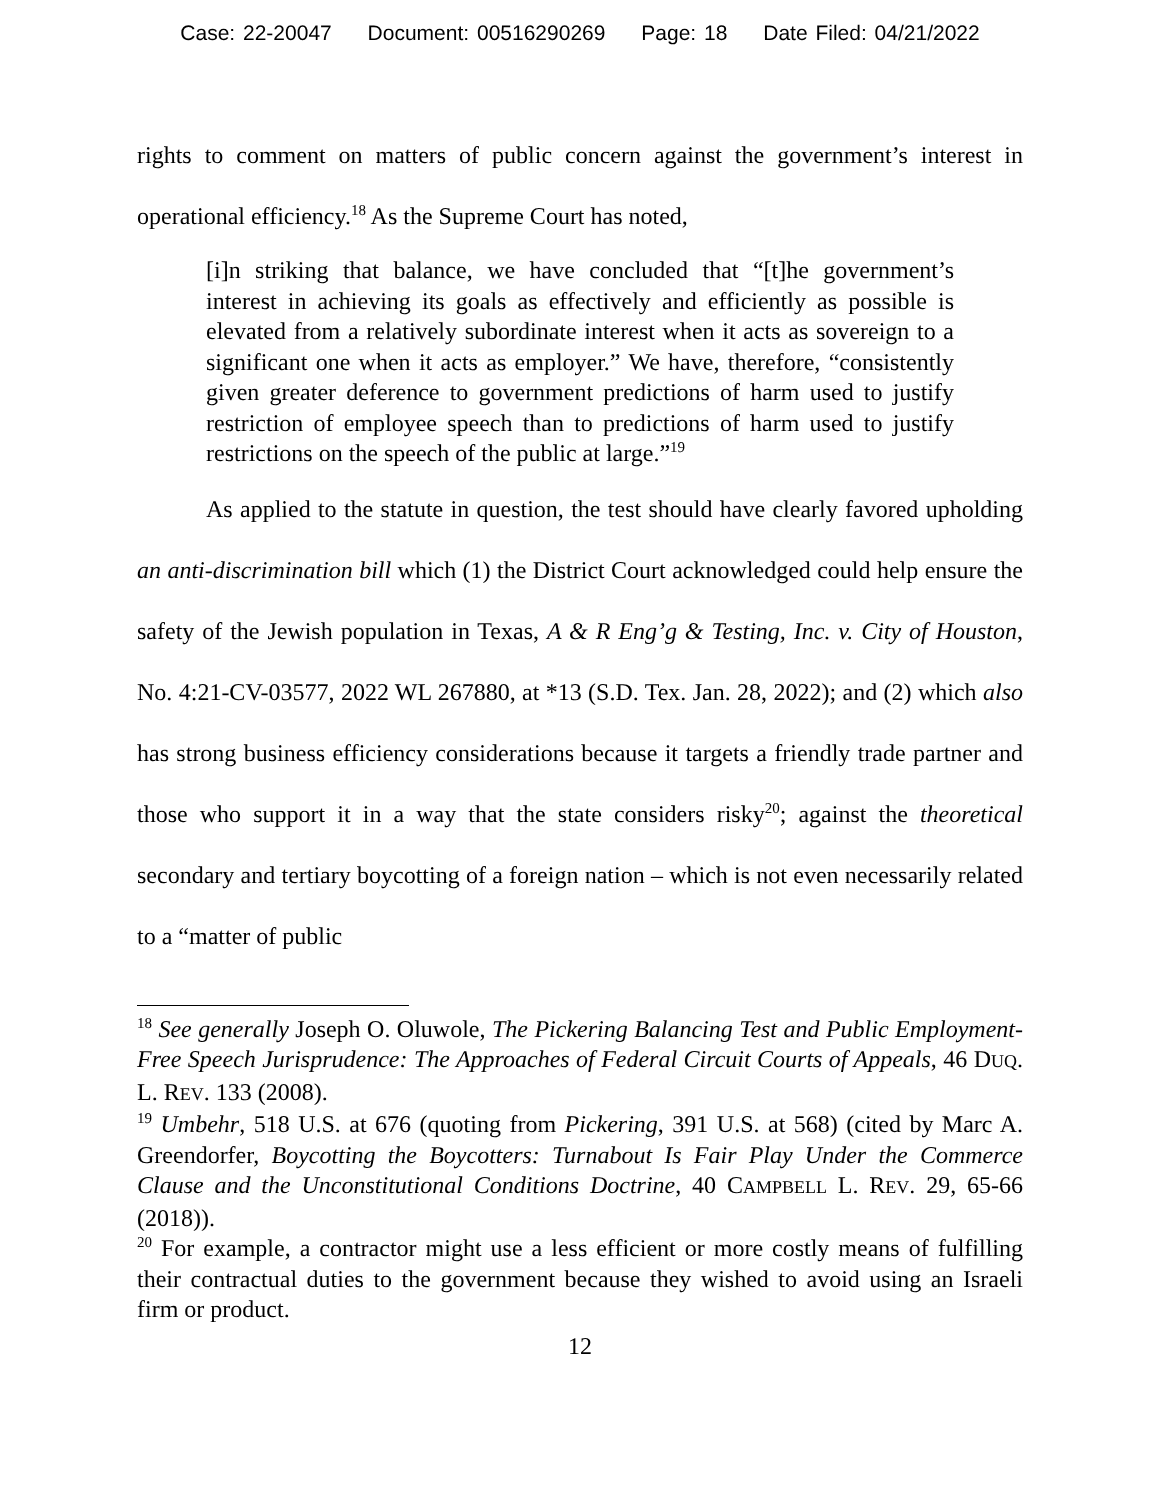Case: 22-20047 Document: 00516290269 Page: 18 Date Filed: 04/21/2022
rights to comment on matters of public concern against the government’s interest in operational efficiency.<sup>18</sup> As the Supreme Court has noted,
[i]n striking that balance, we have concluded that “[t]he government’s interest in achieving its goals as effectively and efficiently as possible is elevated from a relatively subordinate interest when it acts as sovereign to a significant one when it acts as employer.” We have, therefore, “consistently given greater deference to government predictions of harm used to justify restriction of employee speech than to predictions of harm used to justify restrictions on the speech of the public at large.”<sup>19</sup>
As applied to the statute in question, the test should have clearly favored upholding an anti-discrimination bill which (1) the District Court acknowledged could help ensure the safety of the Jewish population in Texas, A & R Eng’g & Testing, Inc. v. City of Houston, No. 4:21-CV-03577, 2022 WL 267880, at *13 (S.D. Tex. Jan. 28, 2022); and (2) which also has strong business efficiency considerations because it targets a friendly trade partner and those who support it in a way that the state considers risky<sup>20</sup>; against the theoretical secondary and tertiary boycotting of a foreign nation – which is not even necessarily related to a “matter of public
<sup>18</sup> See generally Joseph O. Oluwole, The Pickering Balancing Test and Public Employment-Free Speech Jurisprudence: The Approaches of Federal Circuit Courts of Appeals, 46 DUQ. L. REV. 133 (2008).
<sup>19</sup> Umbehr, 518 U.S. at 676 (quoting from Pickering, 391 U.S. at 568) (cited by Marc A. Greendorfer, Boycotting the Boycotters: Turnabout Is Fair Play Under the Commerce Clause and the Unconstitutional Conditions Doctrine, 40 CAMPBELL L. REV. 29, 65-66 (2018)).
<sup>20</sup> For example, a contractor might use a less efficient or more costly means of fulfilling their contractual duties to the government because they wished to avoid using an Israeli firm or product.
12